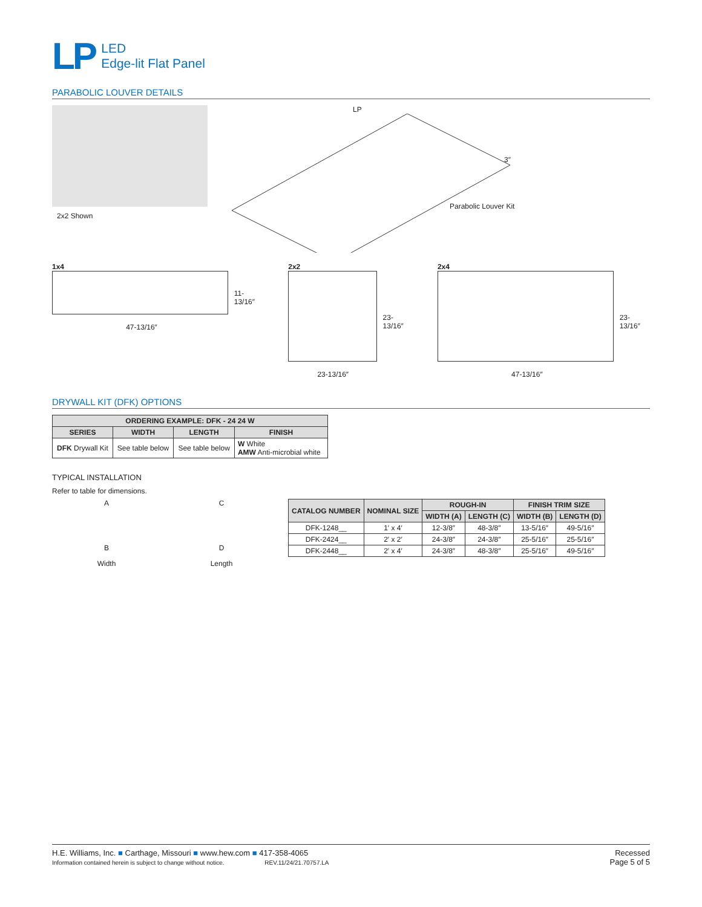LP
LED
Edge-lit Flat Panel
PARABOLIC LOUVER DETAILS
2x2 Shown
LP
Parabolic Louver Kit
3″
1x4
11-13/16″
47-13/16″
2x2
23-13/16″
23-13/16″
2x4
23-13/16″
47-13/16″
DRYWALL KIT (DFK) OPTIONS
| ORDERING EXAMPLE: DFK - 24 24 W | | | |
| --- | --- | --- | --- |
| SERIES | WIDTH | LENGTH | FINISH |
| DFK Drywall Kit | See table below | See table below | W White AMW Anti-microbial white |
TYPICAL INSTALLATION
Refer to table for dimensions.
A
B
Width
C
D
Length
| CATALOG NUMBER | NOMINAL SIZE | ROUGH-IN | | FINISH TRIM SIZE | |
| --- | --- | --- | --- | --- | --- |
| | | WIDTH (A) | LENGTH (C) | WIDTH (B) | LENGTH (D) |
| DFK-1248__ | 1′ x 4′ | 12-3/8″ | 48-3/8″ | 13-5/16″ | 49-5/16″ |
| DFK-2424__ | 2′ x 2′ | 24-3/8″ | 24-3/8″ | 25-5/16″ | 25-5/16″ |
| DFK-2448__ | 2′ x 4′ | 24-3/8″ | 48-3/8″ | 25-5/16″ | 49-5/16″ |
H.E. Williams, Inc. ■ Carthage, Missouri ■ www.hew.com ■ 417-358-4065
Information contained herein is subject to change without notice. REV.11/24/21.70757.LA
Recessed
Page 5 of 5